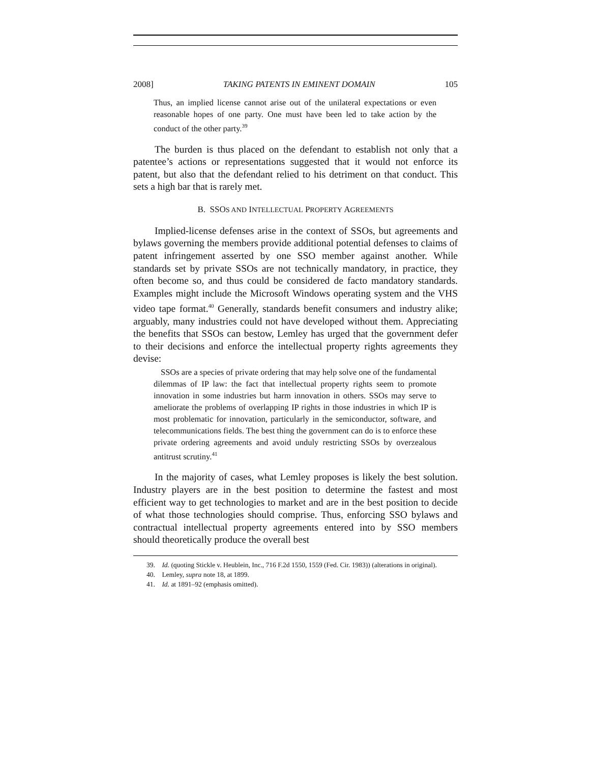2008] TAKING PATENTS IN EMINENT DOMAIN 105
Thus, an implied license cannot arise out of the unilateral expectations or even reasonable hopes of one party. One must have been led to take action by the conduct of the other party.<sup>39</sup>
The burden is thus placed on the defendant to establish not only that a patentee’s actions or representations suggested that it would not enforce its patent, but also that the defendant relied to his detriment on that conduct. This sets a high bar that is rarely met.
B. SSOS AND INTELLECTUAL PROPERTY AGREEMENTS
Implied-license defenses arise in the context of SSOs, but agreements and bylaws governing the members provide additional potential defenses to claims of patent infringement asserted by one SSO member against another. While standards set by private SSOs are not technically mandatory, in practice, they often become so, and thus could be considered de facto mandatory standards. Examples might include the Microsoft Windows operating system and the VHS video tape format.<sup>40</sup> Generally, standards benefit consumers and industry alike; arguably, many industries could not have developed without them. Appreciating the benefits that SSOs can bestow, Lemley has urged that the government defer to their decisions and enforce the intellectual property rights agreements they devise:
SSOs are a species of private ordering that may help solve one of the fundamental dilemmas of IP law: the fact that intellectual property rights seem to promote innovation in some industries but harm innovation in others. SSOs may serve to ameliorate the problems of overlapping IP rights in those industries in which IP is most problematic for innovation, particularly in the semiconductor, software, and telecommunications fields. The best thing the government can do is to enforce these private ordering agreements and avoid unduly restricting SSOs by overzealous antitrust scrutiny.<sup>41</sup>
In the majority of cases, what Lemley proposes is likely the best solution. Industry players are in the best position to determine the fastest and most efficient way to get technologies to market and are in the best position to decide of what those technologies should comprise. Thus, enforcing SSO bylaws and contractual intellectual property agreements entered into by SSO members should theoretically produce the overall best
39. Id. (quoting Stickle v. Heublein, Inc., 716 F.2d 1550, 1559 (Fed. Cir. 1983)) (alterations in original).
40. Lemley, supra note 18, at 1899.
41. Id. at 1891–92 (emphasis omitted).